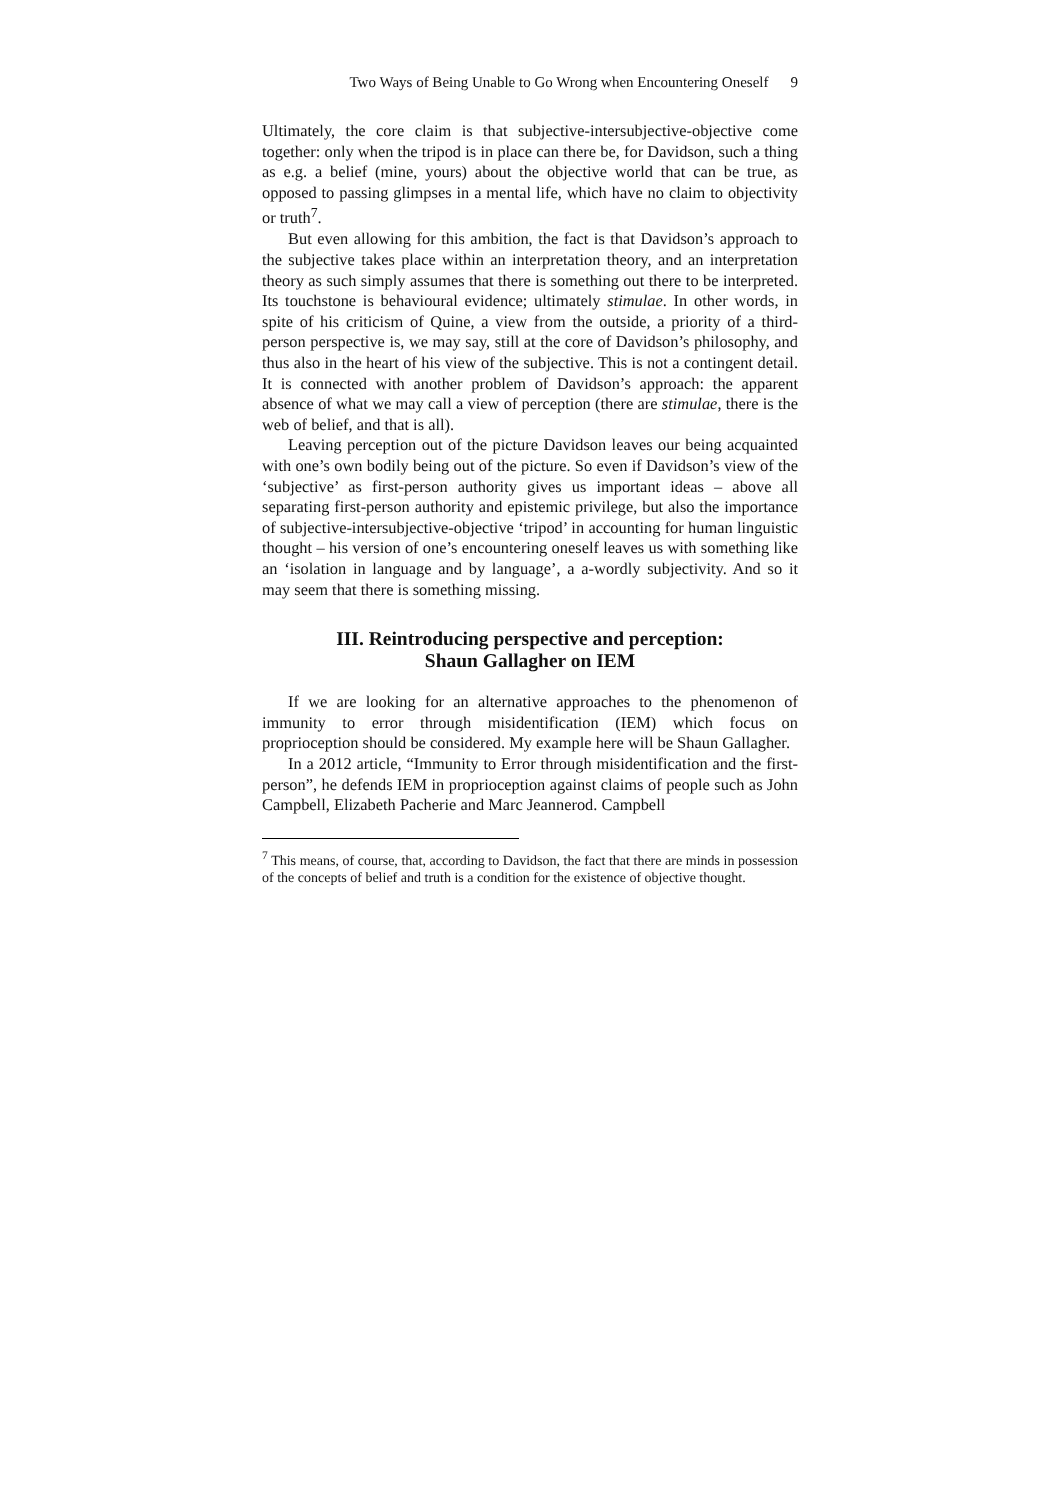Two Ways of Being Unable to Go Wrong when Encountering Oneself 9
Ultimately, the core claim is that subjective-intersubjective-objective come together: only when the tripod is in place can there be, for Davidson, such a thing as e.g. a belief (mine, yours) about the objective world that can be true, as opposed to passing glimpses in a mental life, which have no claim to objectivity or truth<sup>7</sup>.
But even allowing for this ambition, the fact is that Davidson’s approach to the subjective takes place within an interpretation theory, and an interpretation theory as such simply assumes that there is something out there to be interpreted. Its touchstone is behavioural evidence; ultimately stimulae. In other words, in spite of his criticism of Quine, a view from the outside, a priority of a third-person perspective is, we may say, still at the core of Davidson’s philosophy, and thus also in the heart of his view of the subjective. This is not a contingent detail. It is connected with another problem of Davidson’s approach: the apparent absence of what we may call a view of perception (there are stimulae, there is the web of belief, and that is all).
Leaving perception out of the picture Davidson leaves our being acquainted with one’s own bodily being out of the picture. So even if Davidson’s view of the ‘subjective’ as first-person authority gives us important ideas – above all separating first-person authority and epistemic privilege, but also the importance of subjective-intersubjective-objective ‘tripod’ in accounting for human linguistic thought – his version of one’s encountering oneself leaves us with something like an ‘isolation in language and by language’, a a-wordly subjectivity. And so it may seem that there is something missing.
III. Reintroducing perspective and perception:
Shaun Gallagher on IEM
If we are looking for an alternative approaches to the phenomenon of immunity to error through misidentification (IEM) which focus on proprioception should be considered. My example here will be Shaun Gallagher.
In a 2012 article, “Immunity to Error through misidentification and the first-person”, he defends IEM in proprioception against claims of people such as John Campbell, Elizabeth Pacherie and Marc Jeannerod. Campbell
<sup>7</sup> This means, of course, that, according to Davidson, the fact that there are minds in possession of the concepts of belief and truth is a condition for the existence of objective thought.